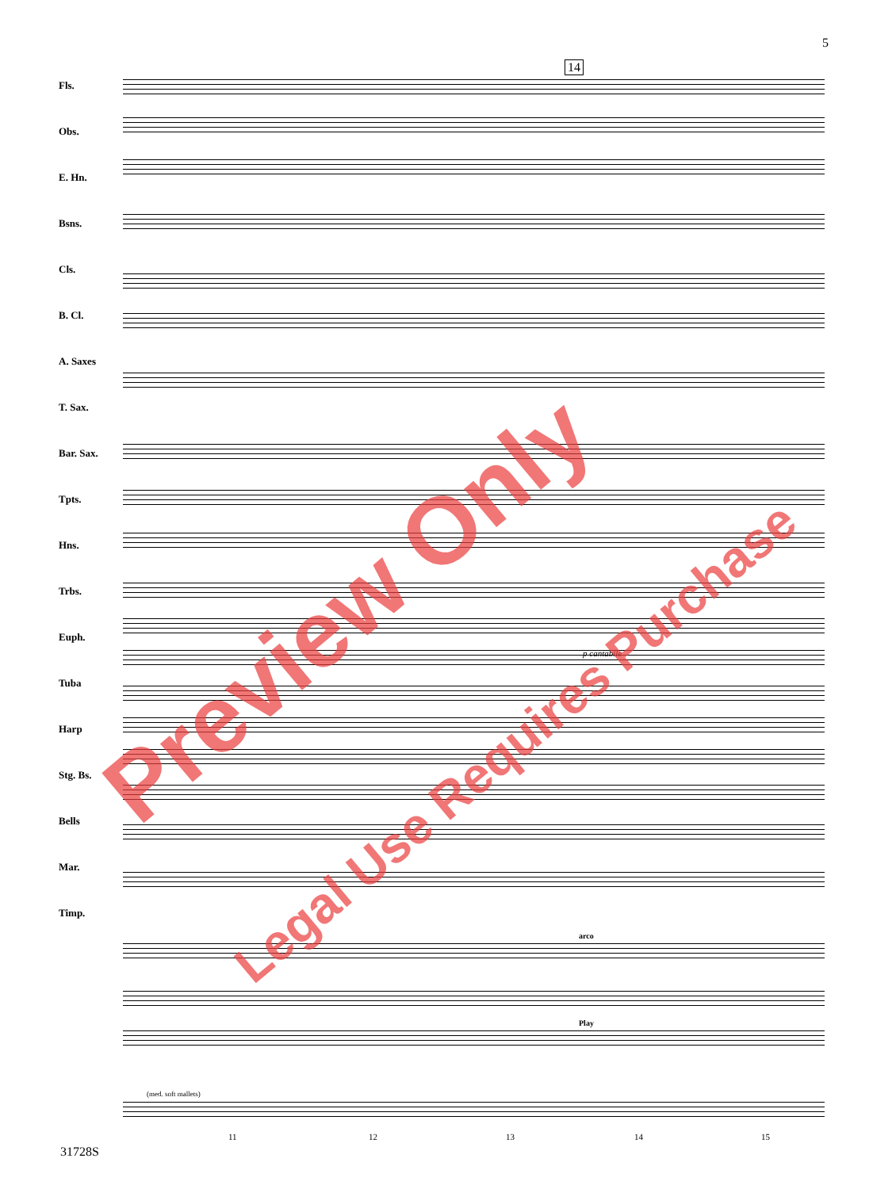5
Fls.
Obs.
E. Hn.
Bsns.
Cls.
B. Cl.
A. Saxes
T. Sax.
Bar. Sax.
Tpts.
Hns.
Trbs.
Euph.
Tuba
Harp
Stg. Bs.
Bells
Mar.
Timp.
14
p cantabile
arco
Play
(med. soft mallets)
11 12 13 14 15
31728S
Preview Only
Legal Use Requires Purchase